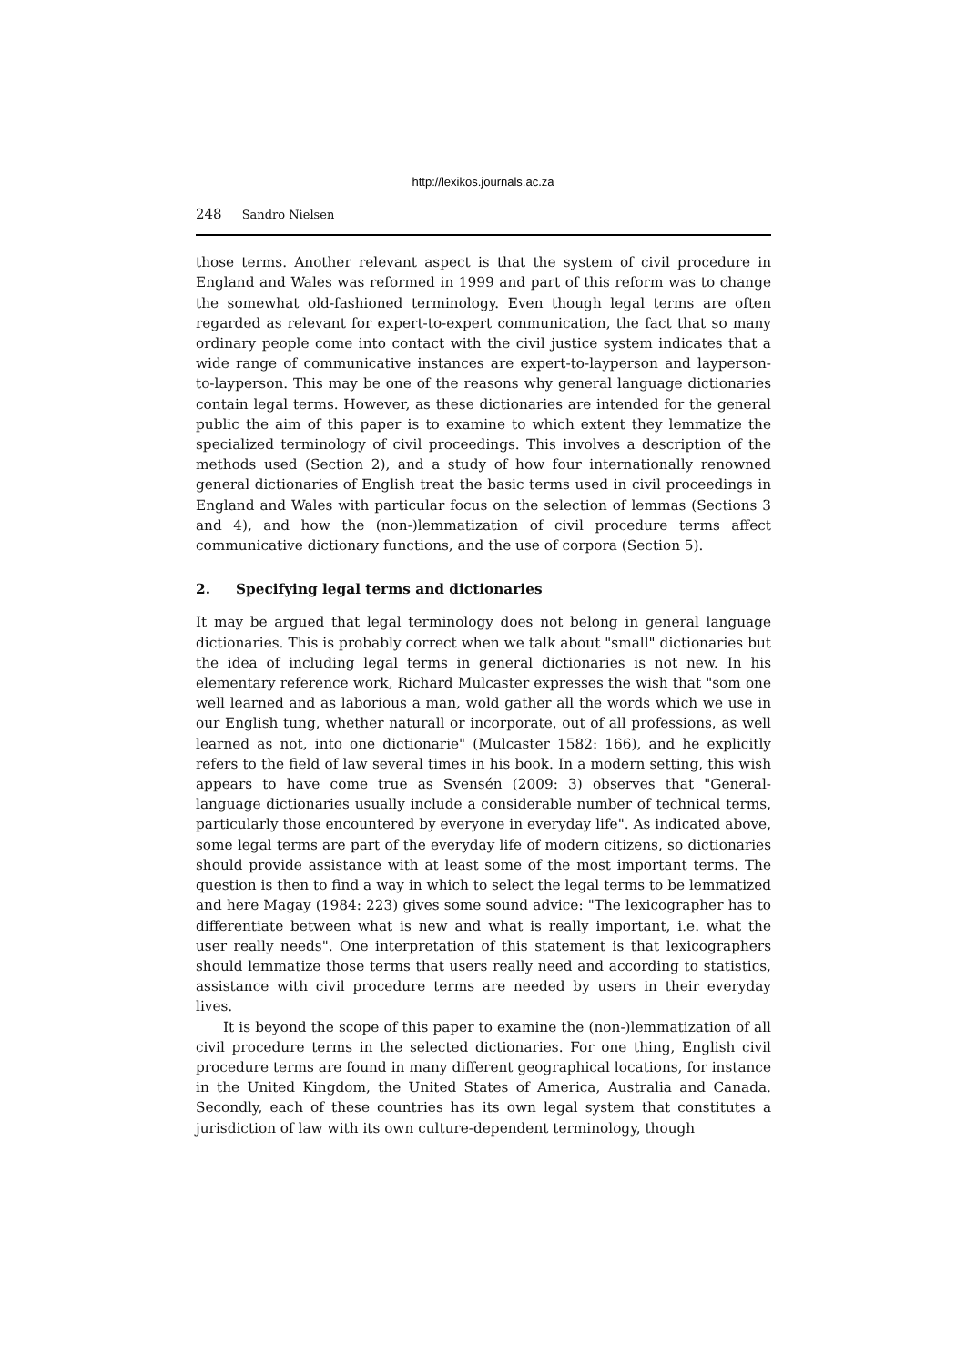http://lexikos.journals.ac.za
248 Sandro Nielsen
those terms. Another relevant aspect is that the system of civil procedure in England and Wales was reformed in 1999 and part of this reform was to change the somewhat old-fashioned terminology. Even though legal terms are often regarded as relevant for expert-to-expert communication, the fact that so many ordinary people come into contact with the civil justice system indicates that a wide range of communicative instances are expert-to-layperson and layperson-to-layperson. This may be one of the reasons why general language dictionaries contain legal terms. However, as these dictionaries are intended for the general public the aim of this paper is to examine to which extent they lemmatize the specialized terminology of civil proceedings. This involves a description of the methods used (Section 2), and a study of how four internationally renowned general dictionaries of English treat the basic terms used in civil proceedings in England and Wales with particular focus on the selection of lemmas (Sections 3 and 4), and how the (non-)lemmatization of civil procedure terms affect communicative dictionary functions, and the use of corpora (Section 5).
2. Specifying legal terms and dictionaries
It may be argued that legal terminology does not belong in general language dictionaries. This is probably correct when we talk about "small" dictionaries but the idea of including legal terms in general dictionaries is not new. In his elementary reference work, Richard Mulcaster expresses the wish that "som one well learned and as laborious a man, wold gather all the words which we use in our English tung, whether naturall or incorporate, out of all professions, as well learned as not, into one dictionarie" (Mulcaster 1582: 166), and he explicitly refers to the field of law several times in his book. In a modern setting, this wish appears to have come true as Svensén (2009: 3) observes that "General-language dictionaries usually include a considerable number of technical terms, particularly those encountered by everyone in everyday life". As indicated above, some legal terms are part of the everyday life of modern citizens, so dictionaries should provide assistance with at least some of the most important terms. The question is then to find a way in which to select the legal terms to be lemmatized and here Magay (1984: 223) gives some sound advice: "The lexicographer has to differentiate between what is new and what is really important, i.e. what the user really needs". One interpretation of this statement is that lexicographers should lemmatize those terms that users really need and according to statistics, assistance with civil procedure terms are needed by users in their everyday lives.
It is beyond the scope of this paper to examine the (non-)lemmatization of all civil procedure terms in the selected dictionaries. For one thing, English civil procedure terms are found in many different geographical locations, for instance in the United Kingdom, the United States of America, Australia and Canada. Secondly, each of these countries has its own legal system that constitutes a jurisdiction of law with its own culture-dependent terminology, though